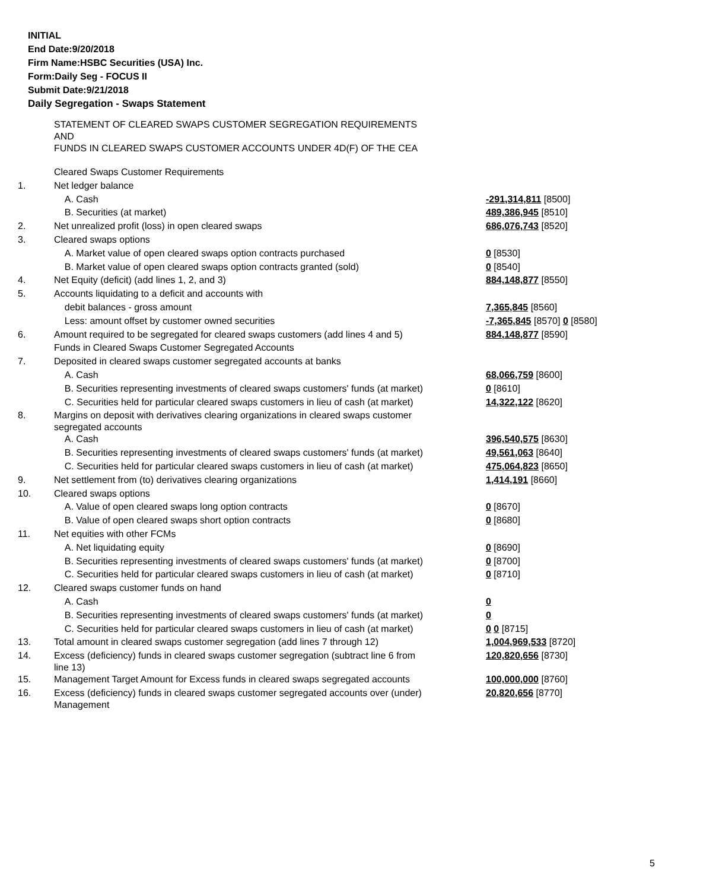INITIAL
End Date:9/20/2018
Firm Name:HSBC Securities (USA) Inc.
Form:Daily Seg - FOCUS II
Submit Date:9/21/2018
Daily Segregation - Swaps Statement
| | STATEMENT OF CLEARED SWAPS CUSTOMER SEGREGATION REQUIREMENTS AND FUNDS IN CLEARED SWAPS CUSTOMER ACCOUNTS UNDER 4D(F) OF THE CEA | |
| | Cleared Swaps Customer Requirements | |
| 1. | Net ledger balance | |
| | A. Cash | -291,314,811 [8500] |
| | B. Securities (at market) | 489,386,945 [8510] |
| 2. | Net unrealized profit (loss) in open cleared swaps | 686,076,743 [8520] |
| 3. | Cleared swaps options | |
| | A. Market value of open cleared swaps option contracts purchased | 0 [8530] |
| | B. Market value of open cleared swaps option contracts granted (sold) | 0 [8540] |
| 4. | Net Equity (deficit) (add lines 1, 2, and 3) | 884,148,877 [8550] |
| 5. | Accounts liquidating to a deficit and accounts with | |
| | debit balances - gross amount | 7,365,845 [8560] |
| | Less: amount offset by customer owned securities | -7,365,845 [8570] 0 [8580] |
| 6. | Amount required to be segregated for cleared swaps customers (add lines 4 and 5) | 884,148,877 [8590] |
| | Funds in Cleared Swaps Customer Segregated Accounts | |
| 7. | Deposited in cleared swaps customer segregated accounts at banks | |
| | A. Cash | 68,066,759 [8600] |
| | B. Securities representing investments of cleared swaps customers' funds (at market) | 0 [8610] |
| | C. Securities held for particular cleared swaps customers in lieu of cash (at market) | 14,322,122 [8620] |
| 8. | Margins on deposit with derivatives clearing organizations in cleared swaps customer segregated accounts | |
| | A. Cash | 396,540,575 [8630] |
| | B. Securities representing investments of cleared swaps customers' funds (at market) | 49,561,063 [8640] |
| | C. Securities held for particular cleared swaps customers in lieu of cash (at market) | 475,064,823 [8650] |
| 9. | Net settlement from (to) derivatives clearing organizations | 1,414,191 [8660] |
| 10. | Cleared swaps options | |
| | A. Value of open cleared swaps long option contracts | 0 [8670] |
| | B. Value of open cleared swaps short option contracts | 0 [8680] |
| 11. | Net equities with other FCMs | |
| | A. Net liquidating equity | 0 [8690] |
| | B. Securities representing investments of cleared swaps customers' funds (at market) | 0 [8700] |
| | C. Securities held for particular cleared swaps customers in lieu of cash (at market) | 0 [8710] |
| 12. | Cleared swaps customer funds on hand | |
| | A. Cash | 0 |
| | B. Securities representing investments of cleared swaps customers' funds (at market) | 0 |
| | C. Securities held for particular cleared swaps customers in lieu of cash (at market) | 0 0 [8715] |
| 13. | Total amount in cleared swaps customer segregation (add lines 7 through 12) | 1,004,969,533 [8720] |
| 14. | Excess (deficiency) funds in cleared swaps customer segregation (subtract line 6 from line 13) | 120,820,656 [8730] |
| 15. | Management Target Amount for Excess funds in cleared swaps segregated accounts | 100,000,000 [8760] |
| 16. | Excess (deficiency) funds in cleared swaps customer segregated accounts over (under) Management | 20,820,656 [8770] |
5